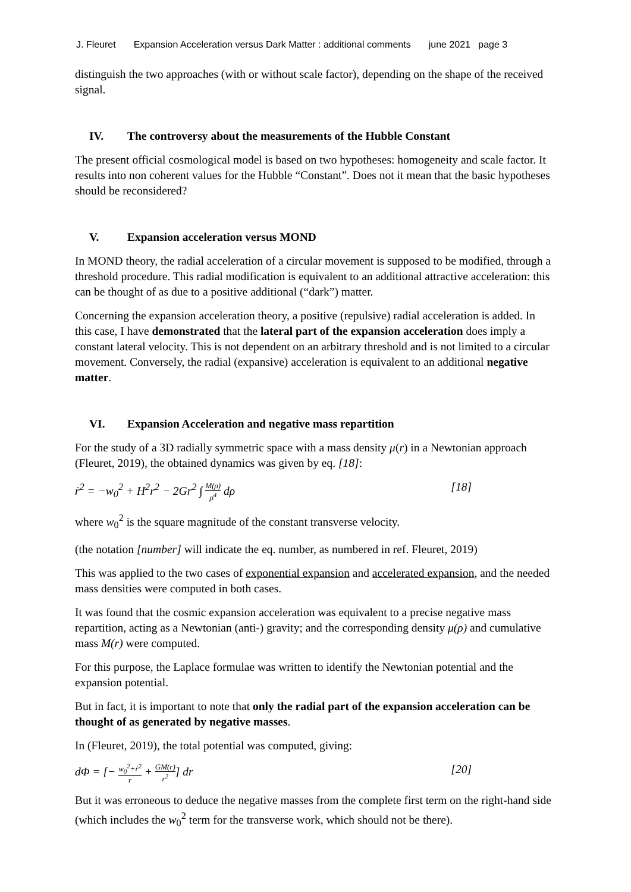J. Fleuret Expansion Acceleration versus Dark Matter : additional comments june 2021 page 3
distinguish the two approaches (with or without scale factor), depending on the shape of the received signal.
IV. The controversy about the measurements of the Hubble Constant
The present official cosmological model is based on two hypotheses: homogeneity and scale factor. It results into non coherent values for the Hubble “Constant”. Does not it mean that the basic hypotheses should be reconsidered?
V. Expansion acceleration versus MOND
In MOND theory, the radial acceleration of a circular movement is supposed to be modified, through a threshold procedure. This radial modification is equivalent to an additional attractive acceleration: this can be thought of as due to a positive additional (“dark”) matter.
Concerning the expansion acceleration theory, a positive (repulsive) radial acceleration is added. In this case, I have demonstrated that the lateral part of the expansion acceleration does imply a constant lateral velocity. This is not dependent on an arbitrary threshold and is not limited to a circular movement. Conversely, the radial (expansive) acceleration is equivalent to an additional negative matter.
VI. Expansion Acceleration and negative mass repartition
For the study of a 3D radially symmetric space with a mass density μ(r) in a Newtonian approach (Fleuret, 2019), the obtained dynamics was given by eq. [18]:
ṙ<sup>2</sup> = −w<sub>0</sub><sup>2</sup> + H<sup>2</sup>r<sup>2</sup> − 2Gr<sup>2</sup> ∫ M(ρ) ρ<sup>4</sup> dρ [18]
where w<sub>0</sub><sup>2</sup> is the square magnitude of the constant transverse velocity.
(the notation [number] will indicate the eq. number, as numbered in ref. Fleuret, 2019)
This was applied to the two cases of exponential expansion and accelerated expansion, and the needed mass densities were computed in both cases.
It was found that the cosmic expansion acceleration was equivalent to a precise negative mass repartition, acting as a Newtonian (anti-) gravity; and the corresponding density μ(ρ) and cumulative mass M(r) were computed.
For this purpose, the Laplace formulae was written to identify the Newtonian potential and the expansion potential.
But in fact, it is important to note that only the radial part of the expansion acceleration can be thought of as generated by negative masses.
In (Fleuret, 2019), the total potential was computed, giving:
dΦ = [− w<sub>0</sub><sup>2</sup>+ṙ<sup>2</sup> r + GM(r) r<sup>2</sup>] dr [20]
But it was erroneous to deduce the negative masses from the complete first term on the right-hand side (which includes the w<sub>0</sub><sup>2</sup> term for the transverse work, which should not be there).